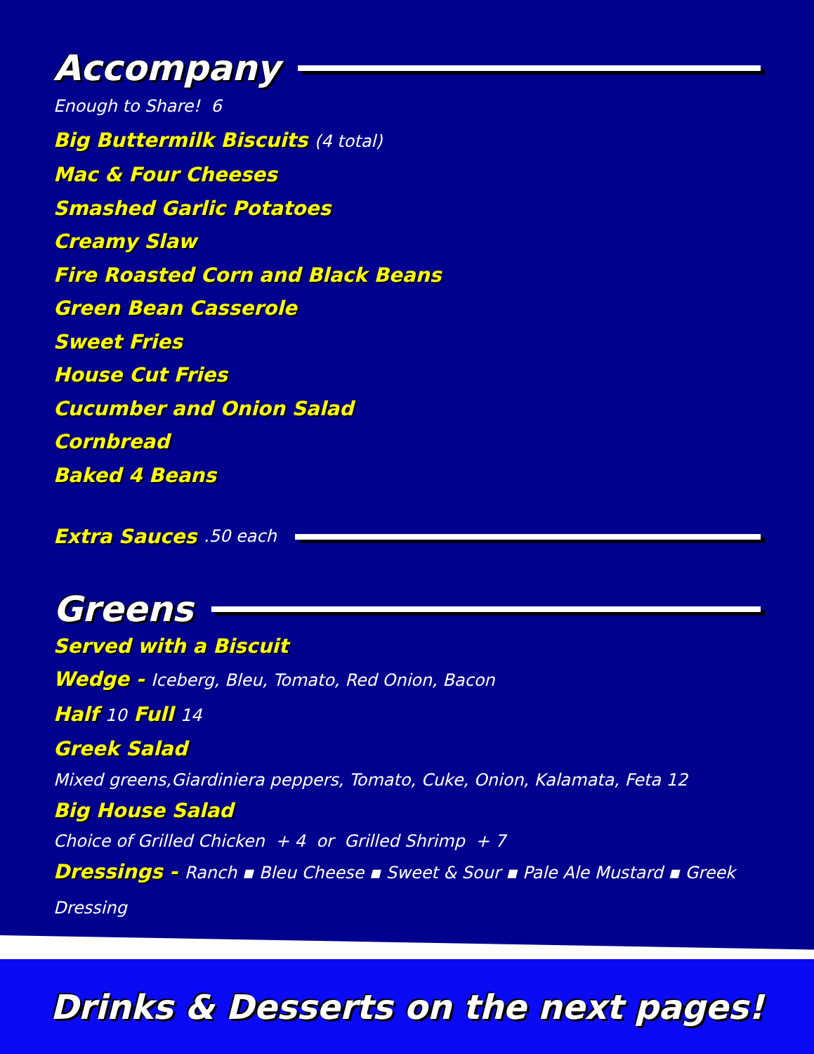Accompany
Enough to Share! 6
Big Buttermilk Biscuits (4 total)
Mac & Four Cheeses
Smashed Garlic Potatoes
Creamy Slaw
Fire Roasted Corn and Black Beans
Green Bean Casserole
Sweet Fries
House Cut Fries
Cucumber and Onion Salad
Cornbread
Baked 4 Beans
Extra Sauces .50 each
Greens
Served with a Biscuit
Wedge - Iceberg, Bleu, Tomato, Red Onion, Bacon
Half 10 Full 14
Greek Salad
Mixed greens,Giardiniera peppers, Tomato, Cuke, Onion, Kalamata, Feta 12
Big House Salad
Choice of Grilled Chicken + 4 or Grilled Shrimp + 7
Dressings - Ranch ▪ Bleu Cheese ▪ Sweet & Sour ▪ Pale Ale Mustard ▪ Greek Dressing
Drinks & Desserts on the next pages!